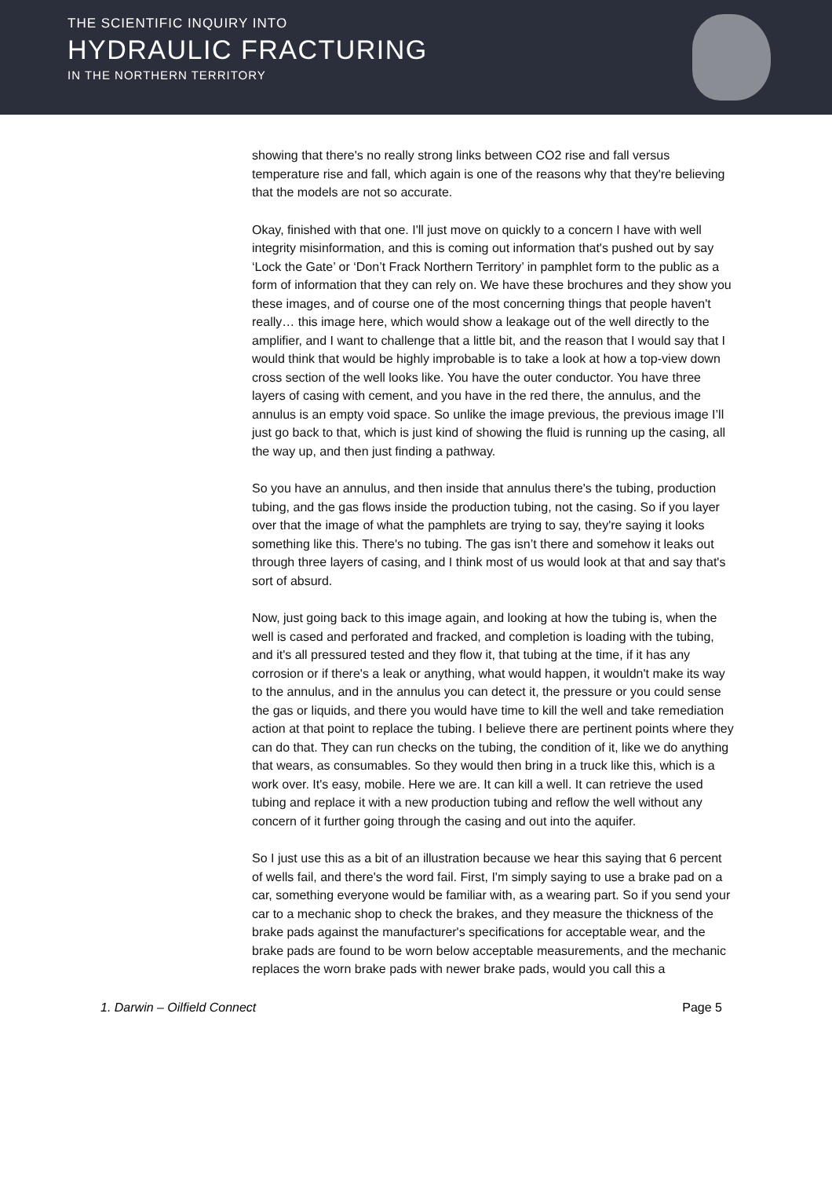THE SCIENTIFIC INQUIRY INTO
HYDRAULIC FRACTURING
IN THE NORTHERN TERRITORY
showing that there's no really strong links between CO2 rise and fall versus temperature rise and fall, which again is one of the reasons why that they're believing that the models are not so accurate.
Okay, finished with that one. I'll just move on quickly to a concern I have with well integrity misinformation, and this is coming out information that's pushed out by say ‘Lock the Gate’ or ‘Don’t Frack Northern Territory’ in pamphlet form to the public as a form of information that they can rely on. We have these brochures and they show you these images, and of course one of the most concerning things that people haven't really… this image here, which would show a leakage out of the well directly to the amplifier, and I want to challenge that a little bit, and the reason that I would say that I would think that would be highly improbable is to take a look at how a top-view down cross section of the well looks like. You have the outer conductor. You have three layers of casing with cement, and you have in the red there, the annulus, and the annulus is an empty void space. So unlike the image previous, the previous image I’ll just go back to that, which is just kind of showing the fluid is running up the casing, all the way up, and then just finding a pathway.
So you have an annulus, and then inside that annulus there's the tubing, production tubing, and the gas flows inside the production tubing, not the casing. So if you layer over that the image of what the pamphlets are trying to say, they're saying it looks something like this. There's no tubing. The gas isn’t there and somehow it leaks out through three layers of casing, and I think most of us would look at that and say that's sort of absurd.
Now, just going back to this image again, and looking at how the tubing is, when the well is cased and perforated and fracked, and completion is loading with the tubing, and it's all pressured tested and they flow it, that tubing at the time, if it has any corrosion or if there's a leak or anything, what would happen, it wouldn't make its way to the annulus, and in the annulus you can detect it, the pressure or you could sense the gas or liquids, and there you would have time to kill the well and take remediation action at that point to replace the tubing. I believe there are pertinent points where they can do that. They can run checks on the tubing, the condition of it, like we do anything that wears, as consumables. So they would then bring in a truck like this, which is a work over. It's easy, mobile. Here we are. It can kill a well. It can retrieve the used tubing and replace it with a new production tubing and reflow the well without any concern of it further going through the casing and out into the aquifer.
So I just use this as a bit of an illustration because we hear this saying that 6 percent of wells fail, and there's the word fail. First, I'm simply saying to use a brake pad on a car, something everyone would be familiar with, as a wearing part. So if you send your car to a mechanic shop to check the brakes, and they measure the thickness of the brake pads against the manufacturer's specifications for acceptable wear, and the brake pads are found to be worn below acceptable measurements, and the mechanic replaces the worn brake pads with newer brake pads, would you call this a
1. Darwin – Oilfield Connect Page 5